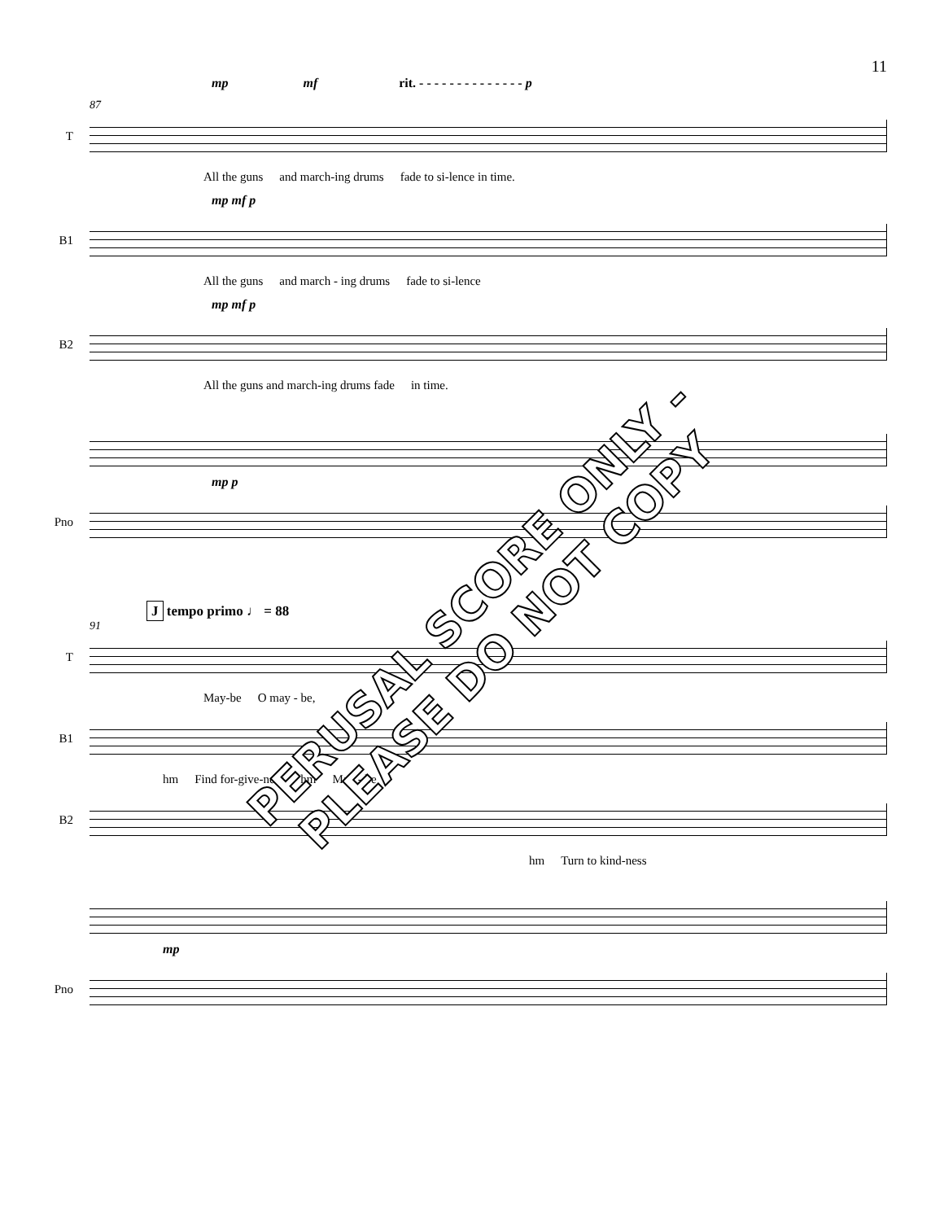11
mp mf rit. - - - - - - - - - - - - - - p
87
T
All the guns and march-ing drums fade to si-lence in time.
mp mf p
B1
All the guns and march - ing drums fade to si-lence
mp mf p
B2
All the guns and march-ing drums fade in time.
mp p
Pno
J tempo primo ♩ = 88
91
T
May-be O may - be,
B1
hm Find for-give-ness hm May - be
B2
hm Turn to kind-ness
mp
Pno
PERUSAL SCORE ONLY - PLEASE DO NOT COPY